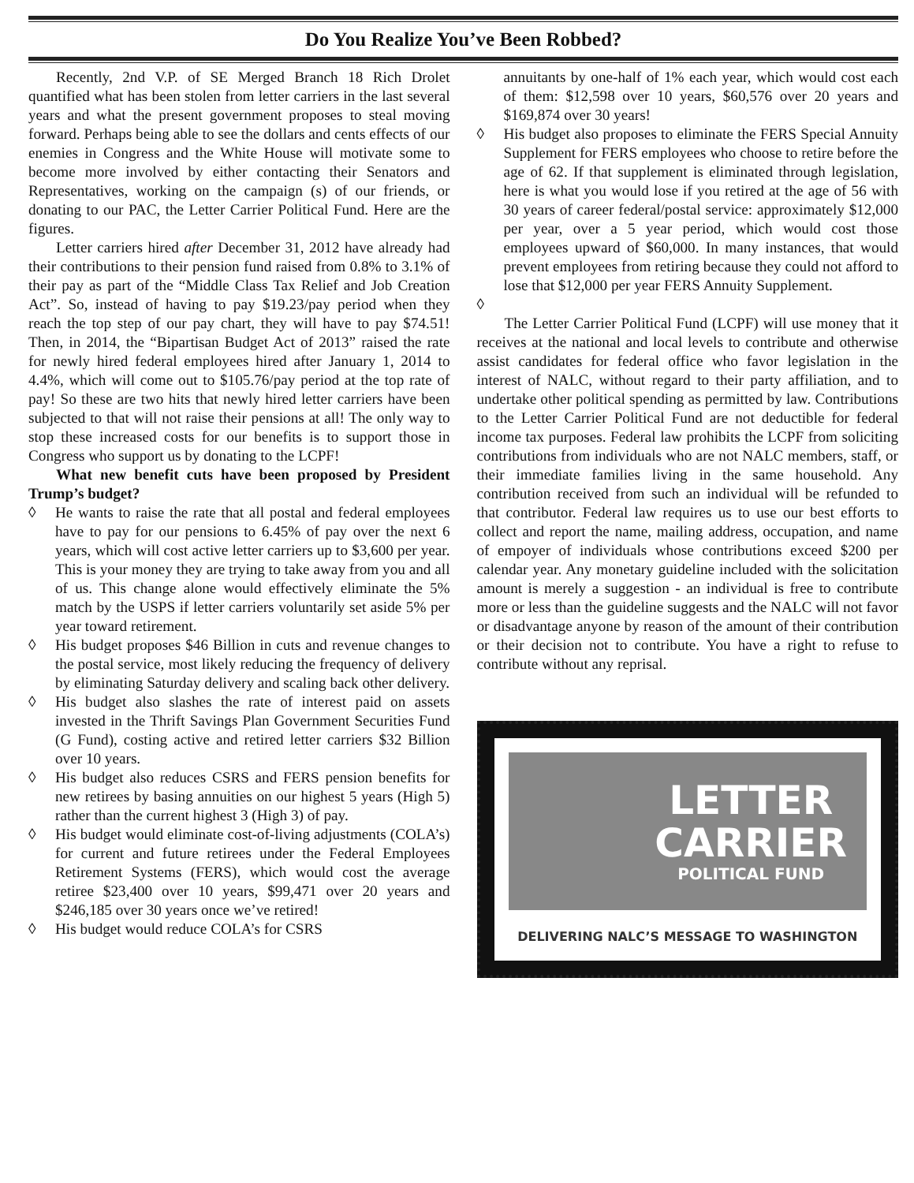Do You Realize You’ve Been Robbed?
Recently, 2nd V.P. of SE Merged Branch 18 Rich Drolet quantified what has been stolen from letter carriers in the last several years and what the present government proposes to steal moving forward. Perhaps being able to see the dollars and cents effects of our enemies in Congress and the White House will motivate some to become more involved by either contacting their Senators and Representatives, working on the campaign (s) of our friends, or donating to our PAC, the Letter Carrier Political Fund. Here are the figures.
Letter carriers hired after December 31, 2012 have already had their contributions to their pension fund raised from 0.8% to 3.1% of their pay as part of the “Middle Class Tax Relief and Job Creation Act”. So, instead of having to pay $19.23/pay period when they reach the top step of our pay chart, they will have to pay $74.51! Then, in 2014, the “Bipartisan Budget Act of 2013” raised the rate for newly hired federal employees hired after January 1, 2014 to 4.4%, which will come out to $105.76/pay period at the top rate of pay! So these are two hits that newly hired letter carriers have been subjected to that will not raise their pensions at all! The only way to stop these increased costs for our benefits is to support those in Congress who support us by donating to the LCPF!
What new benefit cuts have been proposed by President Trump’s budget?
◊ He wants to raise the rate that all postal and federal employees have to pay for our pensions to 6.45% of pay over the next 6 years, which will cost active letter carriers up to $3,600 per year. This is your money they are trying to take away from you and all of us. This change alone would effectively eliminate the 5% match by the USPS if letter carriers voluntarily set aside 5% per year toward retirement.
◊ His budget proposes $46 Billion in cuts and revenue changes to the postal service, most likely reducing the frequency of delivery by eliminating Saturday delivery and scaling back other delivery.
◊ His budget also slashes the rate of interest paid on assets invested in the Thrift Savings Plan Government Securities Fund (G Fund), costing active and retired letter carriers $32 Billion over 10 years.
◊ His budget also reduces CSRS and FERS pension benefits for new retirees by basing annuities on our highest 5 years (High 5) rather than the current highest 3 (High 3) of pay.
◊ His budget would eliminate cost-of-living adjustments (COLA’s) for current and future retirees under the Federal Employees Retirement Systems (FERS), which would cost the average retiree $23,400 over 10 years, $99,471 over 20 years and $246,185 over 30 years once we’ve retired!
◊ His budget would reduce COLA’s for CSRS
annuitants by one-half of 1% each year, which would cost each of them: $12,598 over 10 years, $60,576 over 20 years and $169,874 over 30 years!
◊ His budget also proposes to eliminate the FERS Special Annuity Supplement for FERS employees who choose to retire before the age of 62. If that supplement is eliminated through legislation, here is what you would lose if you retired at the age of 56 with 30 years of career federal/postal service: approximately $12,000 per year, over a 5 year period, which would cost those employees upward of $60,000. In many instances, that would prevent employees from retiring because they could not afford to lose that $12,000 per year FERS Annuity Supplement.
◊
The Letter Carrier Political Fund (LCPF) will use money that it receives at the national and local levels to contribute and otherwise assist candidates for federal office who favor legislation in the interest of NALC, without regard to their party affiliation, and to undertake other political spending as permitted by law. Contributions to the Letter Carrier Political Fund are not deductible for federal income tax purposes. Federal law prohibits the LCPF from soliciting contributions from individuals who are not NALC members, staff, or their immediate families living in the same household. Any contribution received from such an individual will be refunded to that contributor. Federal law requires us to use our best efforts to collect and report the name, mailing address, occupation, and name of empoyer of individuals whose contributions exceed $200 per calendar year. Any monetary guideline included with the solicitation amount is merely a suggestion - an individual is free to contribute more or less than the guideline suggests and the NALC will not favor or disadvantage anyone by reason of the amount of their contribution or their decision not to contribute. You have a right to refuse to contribute without any reprisal.
LETTER
CARRIER
POLITICAL FUND
DELIVERING NALC’S MESSAGE TO WASHINGTON